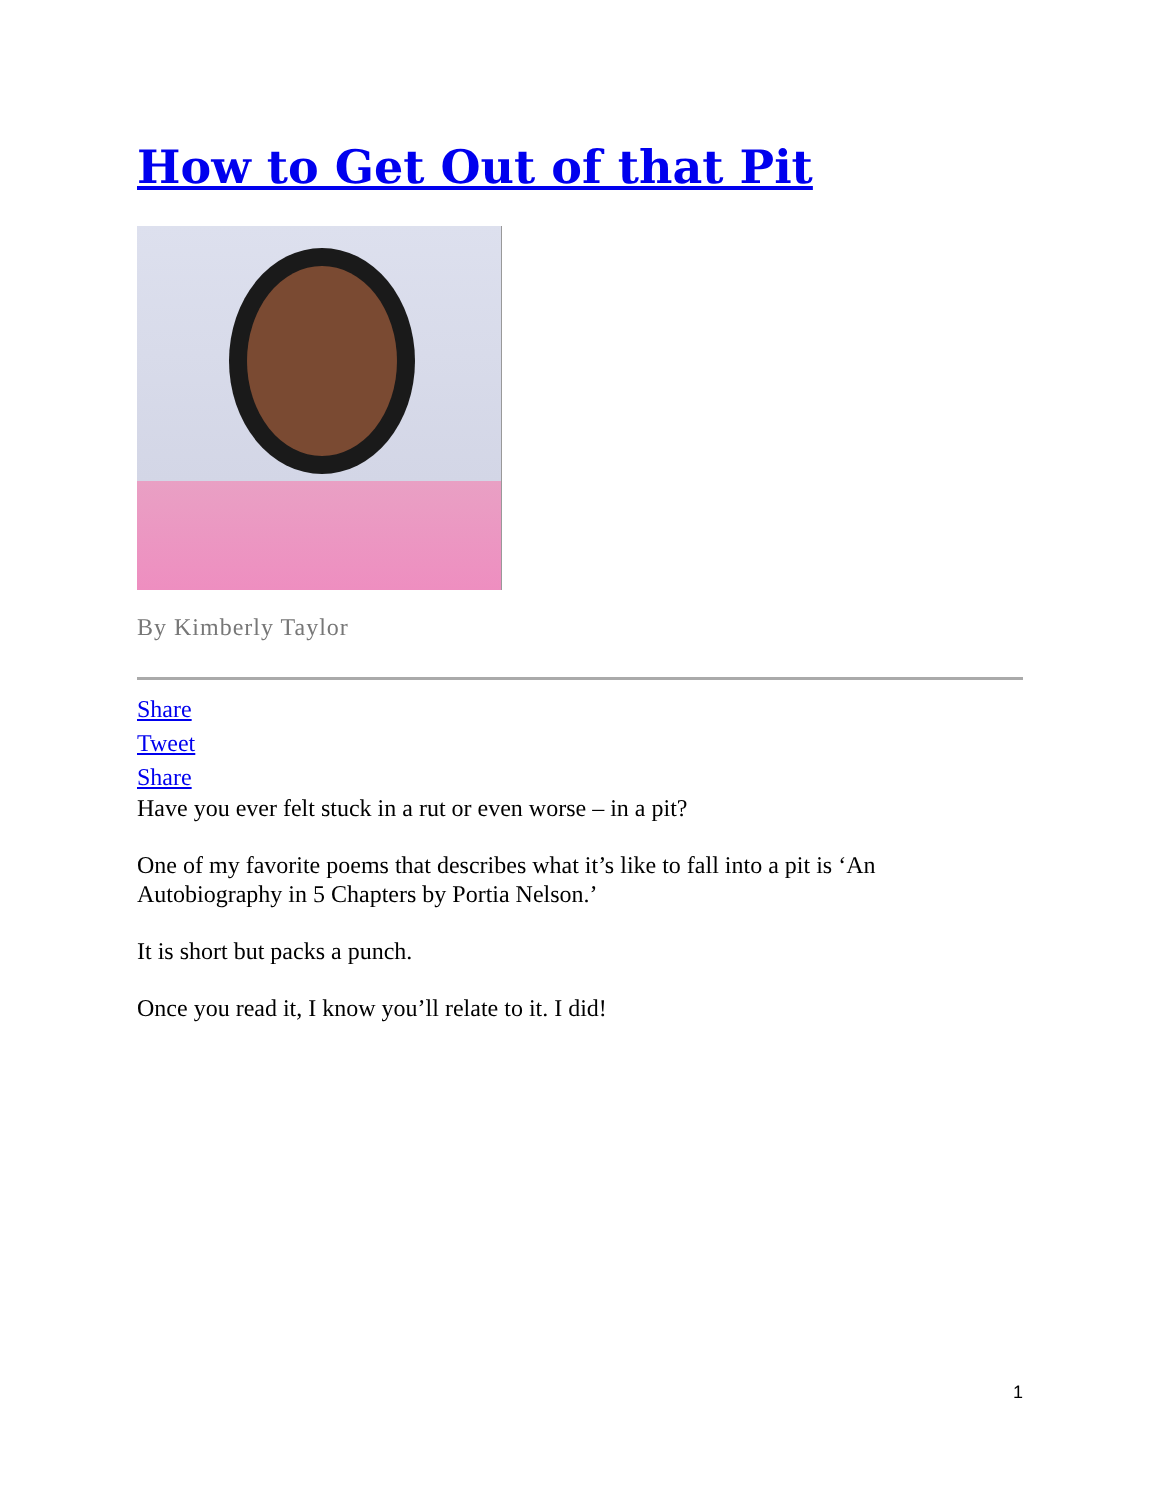How to Get Out of that Pit
By Kimberly Taylor
Share
Tweet
Share
Have you ever felt stuck in a rut or even worse – in a pit?
One of my favorite poems that describes what it’s like to fall into a pit is ‘An Autobiography in 5 Chapters by Portia Nelson.’
It is short but packs a punch.
Once you read it, I know you’ll relate to it. I did!
1